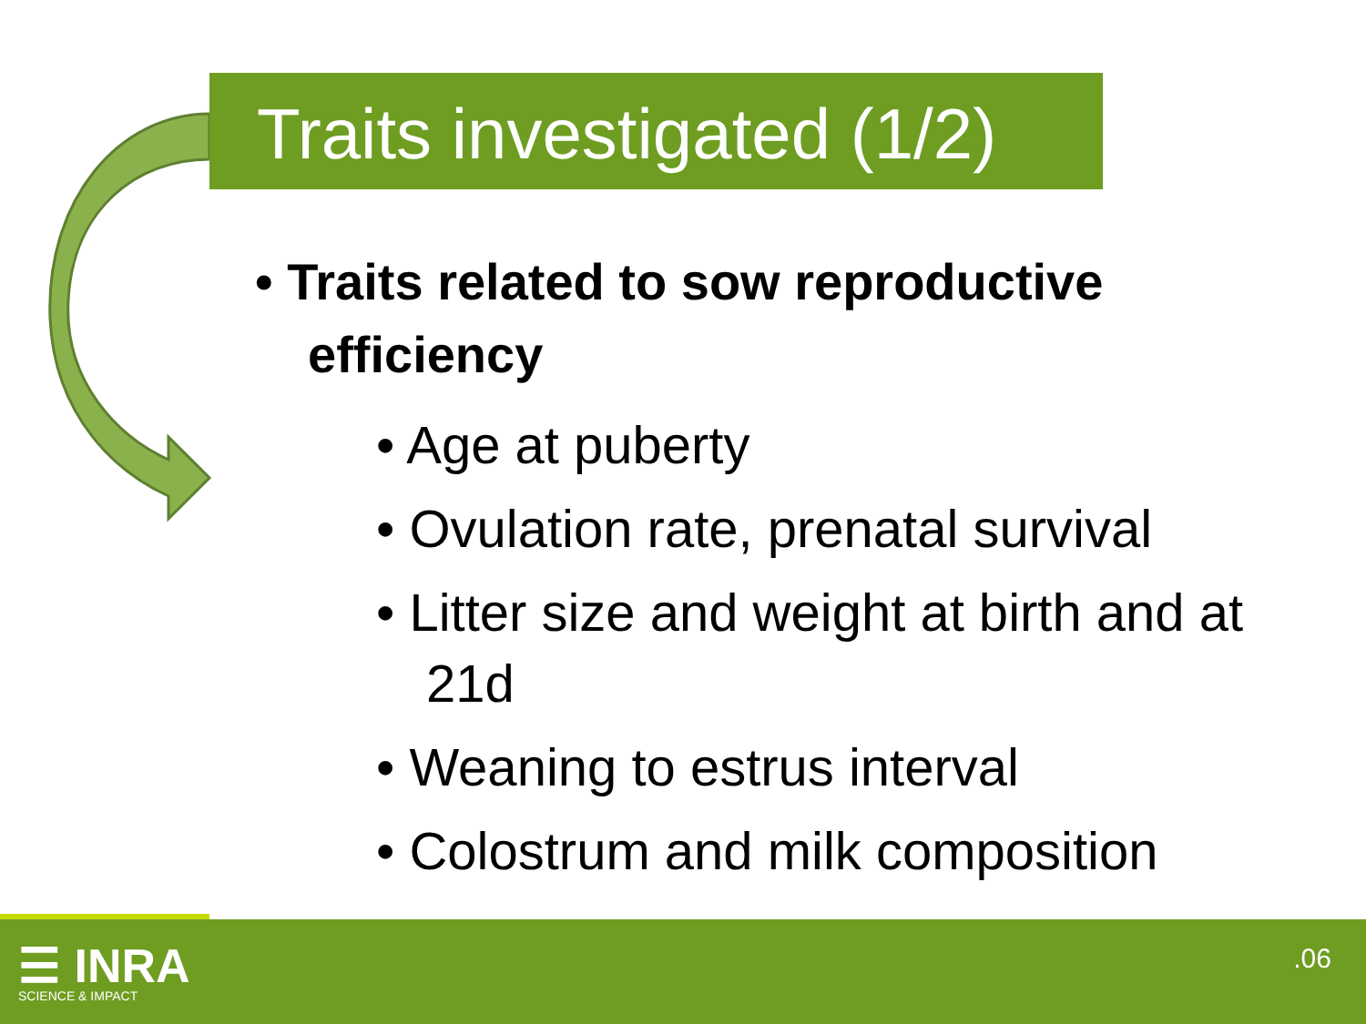Traits investigated (1/2)
• Traits related to sow reproductive efficiency
• Age at puberty
• Ovulation rate, prenatal survival
• Litter size and weight at birth and at 21d
• Weaning to estrus interval
• Colostrum and milk composition
☰ INRA
SCIENCE & IMPACT
.06